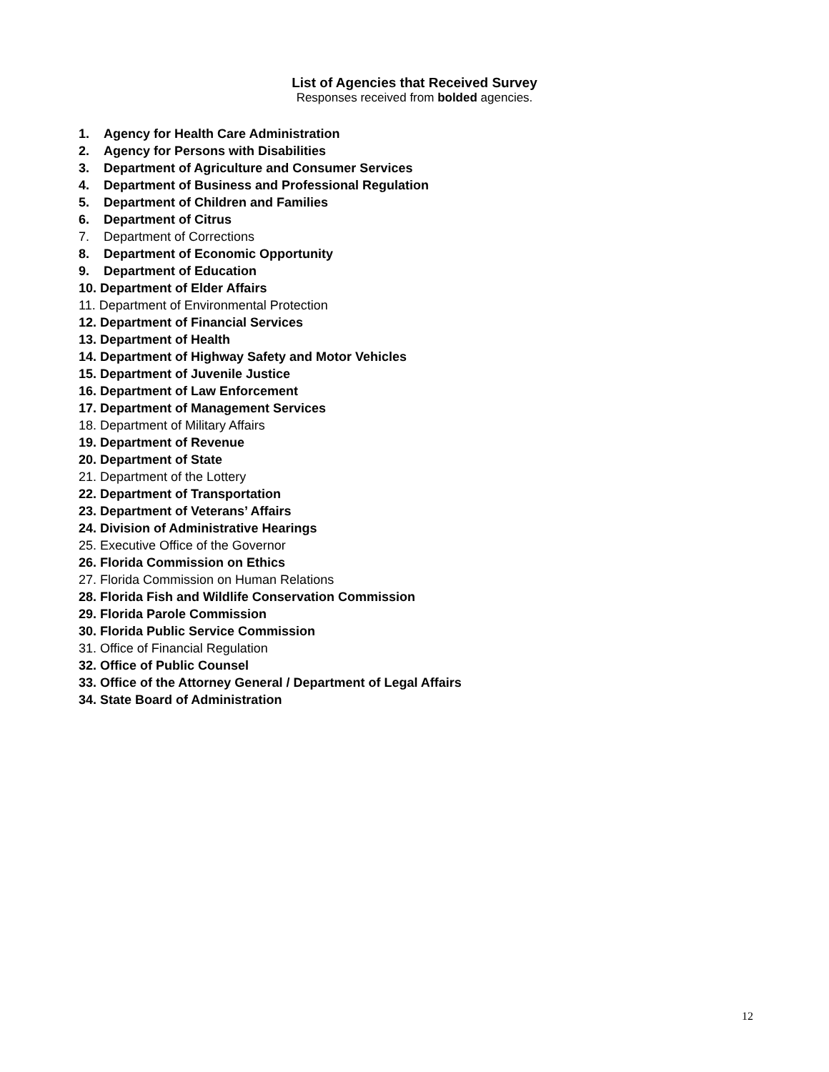List of Agencies that Received Survey
Responses received from bolded agencies.
1. Agency for Health Care Administration
2. Agency for Persons with Disabilities
3. Department of Agriculture and Consumer Services
4. Department of Business and Professional Regulation
5. Department of Children and Families
6. Department of Citrus
7. Department of Corrections
8. Department of Economic Opportunity
9. Department of Education
10. Department of Elder Affairs
11. Department of Environmental Protection
12. Department of Financial Services
13. Department of Health
14. Department of Highway Safety and Motor Vehicles
15. Department of Juvenile Justice
16. Department of Law Enforcement
17. Department of Management Services
18. Department of Military Affairs
19. Department of Revenue
20. Department of State
21. Department of the Lottery
22. Department of Transportation
23. Department of Veterans’ Affairs
24. Division of Administrative Hearings
25. Executive Office of the Governor
26. Florida Commission on Ethics
27. Florida Commission on Human Relations
28. Florida Fish and Wildlife Conservation Commission
29. Florida Parole Commission
30. Florida Public Service Commission
31. Office of Financial Regulation
32. Office of Public Counsel
33. Office of the Attorney General / Department of Legal Affairs
34. State Board of Administration
12